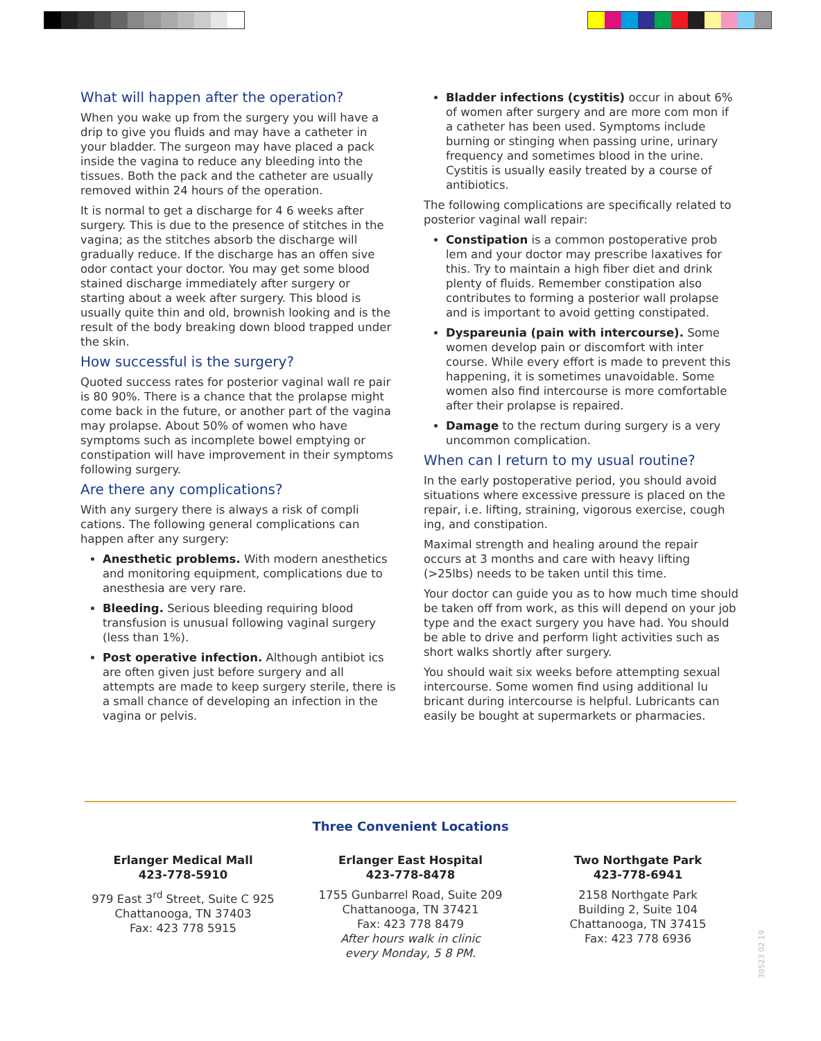What will happen after the operation?
When you wake up from the surgery you will have a drip to give you fluids and may have a catheter in your bladder. The surgeon may have placed a pack inside the vagina to reduce any bleeding into the tissues. Both the pack and the catheter are usually removed within 24 hours of the operation.
It is normal to get a discharge for 4 6 weeks after surgery. This is due to the presence of stitches in the vagina; as the stitches absorb the discharge will gradually reduce. If the discharge has an offen sive odor contact your doctor. You may get some blood stained discharge immediately after surgery or starting about a week after surgery. This blood is usually quite thin and old, brownish looking and is the result of the body breaking down blood trapped under the skin.
How successful is the surgery?
Quoted success rates for posterior vaginal wall re pair is 80 90%. There is a chance that the prolapse might come back in the future, or another part of the vagina may prolapse. About 50% of women who have symptoms such as incomplete bowel emptying or constipation will have improvement in their symptoms following surgery.
Are there any complications?
With any surgery there is always a risk of compli cations. The following general complications can happen after any surgery:
Anesthetic problems. With modern anesthetics and monitoring equipment, complications due to anesthesia are very rare.
Bleeding. Serious bleeding requiring blood transfusion is unusual following vaginal surgery (less than 1%).
Post operative infection. Although antibiot ics are often given just before surgery and all attempts are made to keep surgery sterile, there is a small chance of developing an infection in the vagina or pelvis.
Bladder infections (cystitis) occur in about 6% of women after surgery and are more com mon if a catheter has been used. Symptoms include burning or stinging when passing urine, urinary frequency and sometimes blood in the urine. Cystitis is usually easily treated by a course of antibiotics.
The following complications are specifically related to posterior vaginal wall repair:
Constipation is a common postoperative prob lem and your doctor may prescribe laxatives for this. Try to maintain a high fiber diet and drink plenty of fluids. Remember constipation also contributes to forming a posterior wall prolapse and is important to avoid getting constipated.
Dyspareunia (pain with intercourse). Some women develop pain or discomfort with inter course. While every effort is made to prevent this happening, it is sometimes unavoidable. Some women also find intercourse is more comfortable after their prolapse is repaired.
Damage to the rectum during surgery is a very uncommon complication.
When can I return to my usual routine?
In the early postoperative period, you should avoid situations where excessive pressure is placed on the repair, i.e. lifting, straining, vigorous exercise, cough ing, and constipation.
Maximal strength and healing around the repair occurs at 3 months and care with heavy lifting (>25lbs) needs to be taken until this time.
Your doctor can guide you as to how much time should be taken off from work, as this will depend on your job type and the exact surgery you have had. You should be able to drive and perform light activities such as short walks shortly after surgery.
You should wait six weeks before attempting sexual intercourse. Some women find using additional lu bricant during intercourse is helpful. Lubricants can easily be bought at supermarkets or pharmacies.
Three Convenient Locations
Erlanger Medical Mall
423-778-5910
979 East 3<sup>rd</sup> Street, Suite C 925
Chattanooga, TN 37403
Fax: 423 778 5915
Erlanger East Hospital
423-778-8478
1755 Gunbarrel Road, Suite 209
Chattanooga, TN 37421
Fax: 423 778 8479
After hours walk in clinic
every Monday, 5 8 PM.
Two Northgate Park
423-778-6941
2158 Northgate Park
Building 2, Suite 104
Chattanooga, TN 37415
Fax: 423 778 6936
30523 02 19